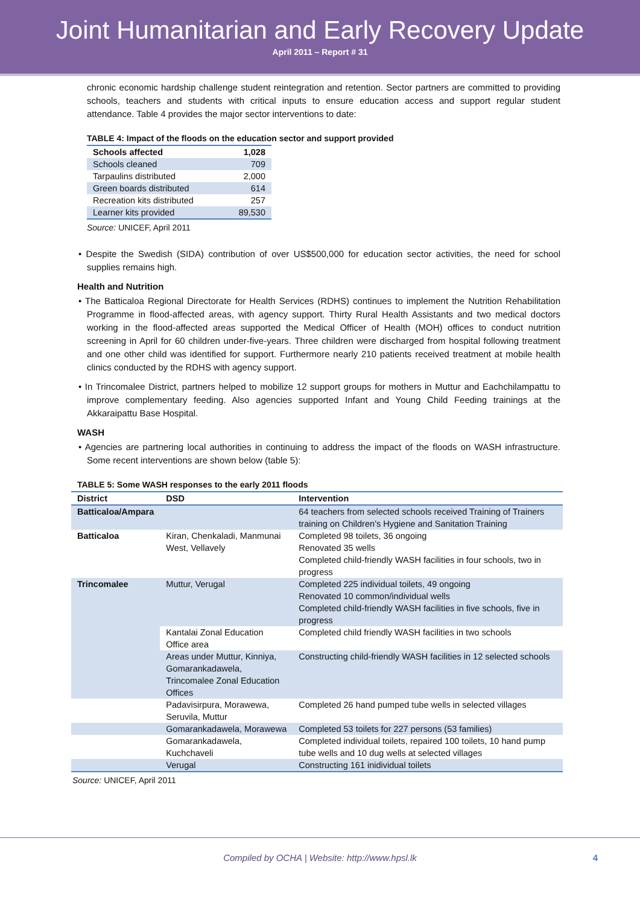Joint Humanitarian and Early Recovery Update
April 2011 – Report # 31
chronic economic hardship challenge student reintegration and retention. Sector partners are committed to providing schools, teachers and students with critical inputs to ensure education access and support regular student attendance. Table 4 provides the major sector interventions to date:
TABLE 4: Impact of the floods on the education sector and support provided
| Schools affected | 1,028 |
| Schools cleaned | 709 |
| Tarpaulins distributed | 2,000 |
| Green boards distributed | 614 |
| Recreation kits distributed | 257 |
| Learner kits provided | 89,530 |
Source: UNICEF, April 2011
• Despite the Swedish (SIDA) contribution of over US$500,000 for education sector activities, the need for school supplies remains high.
Health and Nutrition
• The Batticaloa Regional Directorate for Health Services (RDHS) continues to implement the Nutrition Rehabilitation Programme in flood-affected areas, with agency support. Thirty Rural Health Assistants and two medical doctors working in the flood-affected areas supported the Medical Officer of Health (MOH) offices to conduct nutrition screening in April for 60 children under-five-years. Three children were discharged from hospital following treatment and one other child was identified for support. Furthermore nearly 210 patients received treatment at mobile health clinics conducted by the RDHS with agency support.
• In Trincomalee District, partners helped to mobilize 12 support groups for mothers in Muttur and Eachchilampattu to improve complementary feeding. Also agencies supported Infant and Young Child Feeding trainings at the Akkaraipattu Base Hospital.
WASH
• Agencies are partnering local authorities in continuing to address the impact of the floods on WASH infrastructure. Some recent interventions are shown below (table 5):
TABLE 5: Some WASH responses to the early 2011 floods
| District | DSD | Intervention |
| --- | --- | --- |
| Batticaloa/Ampara | | 64 teachers from selected schools received Training of Trainers training on Children’s Hygiene and Sanitation Training |
| Batticaloa | Kiran, Chenkaladi, Manmunai West, Vellavely | Completed 98 toilets, 36 ongoing Renovated 35 wells Completed child-friendly WASH facilities in four schools, two in progress |
| Trincomalee | Muttur, Verugal | Completed 225 individual toilets, 49 ongoing Renovated 10 common/individual wells Completed child-friendly WASH facilities in five schools, five in progress |
| | Kantalai Zonal Education Office area | Completed child friendly WASH facilities in two schools |
| | Areas under Muttur, Kinniya, Gomarankadawela, Trincomalee Zonal Education Offices | Constructing child-friendly WASH facilities in 12 selected schools |
| | Padavisirpura, Morawewa, Seruvila, Muttur | Completed 26 hand pumped tube wells in selected villages |
| | Gomarankadawela, Morawewa | Completed 53 toilets for 227 persons (53 families) |
| | Gomarankadawela, Kuchchaveli | Completed individual toilets, repaired 100 toilets, 10 hand pump tube wells and 10 dug wells at selected villages |
| | Verugal | Constructing 161 inidividual toilets |
Source: UNICEF, April 2011
Compiled by OCHA | Website: http://www.hpsl.lk 4